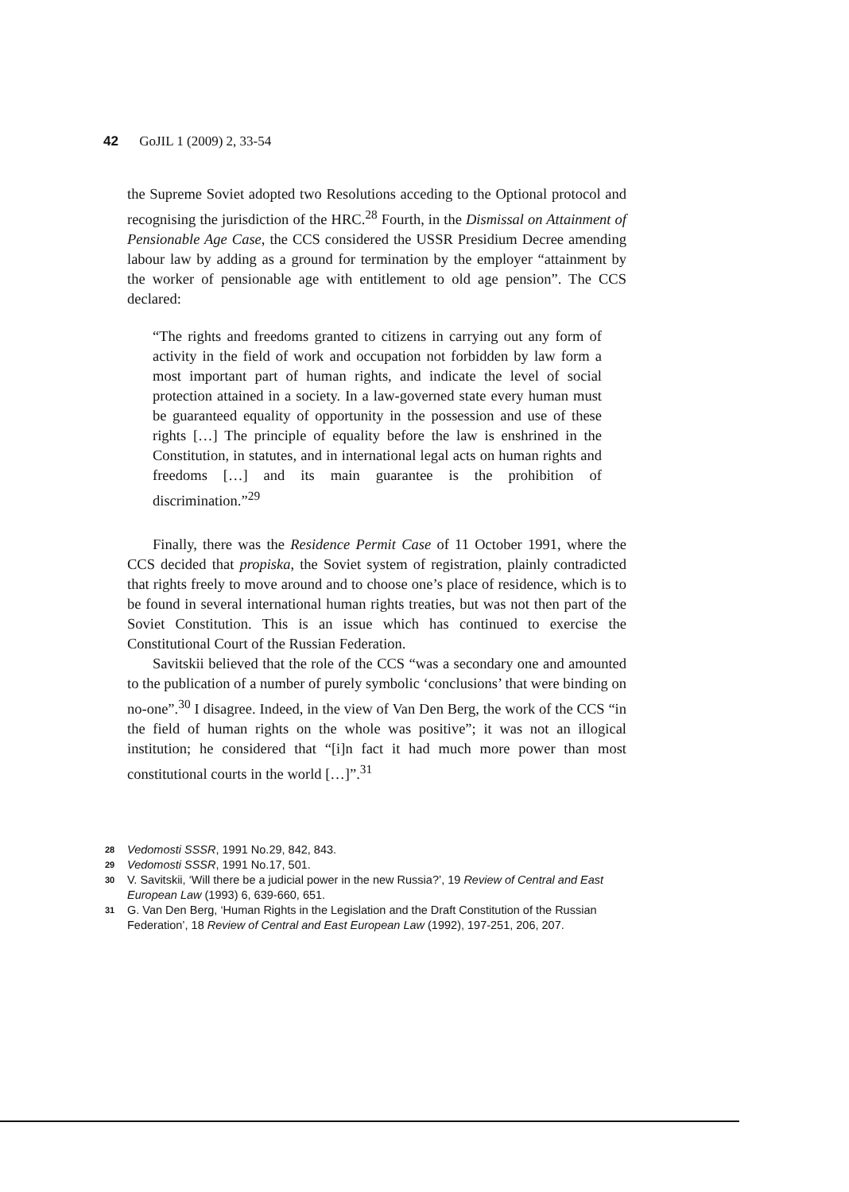42 GoJIL 1 (2009) 2, 33-54
the Supreme Soviet adopted two Resolutions acceding to the Optional protocol and recognising the jurisdiction of the HRC.<sup>28</sup> Fourth, in the Dismissal on Attainment of Pensionable Age Case, the CCS considered the USSR Presidium Decree amending labour law by adding as a ground for termination by the employer “attainment by the worker of pensionable age with entitlement to old age pension”. The CCS declared:
“The rights and freedoms granted to citizens in carrying out any form of activity in the field of work and occupation not forbidden by law form a most important part of human rights, and indicate the level of social protection attained in a society. In a law-governed state every human must be guaranteed equality of opportunity in the possession and use of these rights […] The principle of equality before the law is enshrined in the Constitution, in statutes, and in international legal acts on human rights and freedoms […] and its main guarantee is the prohibition of discrimination.”<sup>29</sup>
Finally, there was the Residence Permit Case of 11 October 1991, where the CCS decided that propiska, the Soviet system of registration, plainly contradicted that rights freely to move around and to choose one’s place of residence, which is to be found in several international human rights treaties, but was not then part of the Soviet Constitution. This is an issue which has continued to exercise the Constitutional Court of the Russian Federation.
Savitskii believed that the role of the CCS “was a secondary one and amounted to the publication of a number of purely symbolic ‘conclusions’ that were binding on no-one”.<sup>30</sup> I disagree. Indeed, in the view of Van Den Berg, the work of the CCS “in the field of human rights on the whole was positive”; it was not an illogical institution; he considered that “[i]n fact it had much more power than most constitutional courts in the world […]”.<sup>31</sup>
28 Vedomosti SSSR, 1991 No.29, 842, 843.
29 Vedomosti SSSR, 1991 No.17, 501.
30 V. Savitskii, ‘Will there be a judicial power in the new Russia?’, 19 Review of Central and East European Law (1993) 6, 639-660, 651.
31 G. Van Den Berg, ‘Human Rights in the Legislation and the Draft Constitution of the Russian Federation’, 18 Review of Central and East European Law (1992), 197-251, 206, 207.